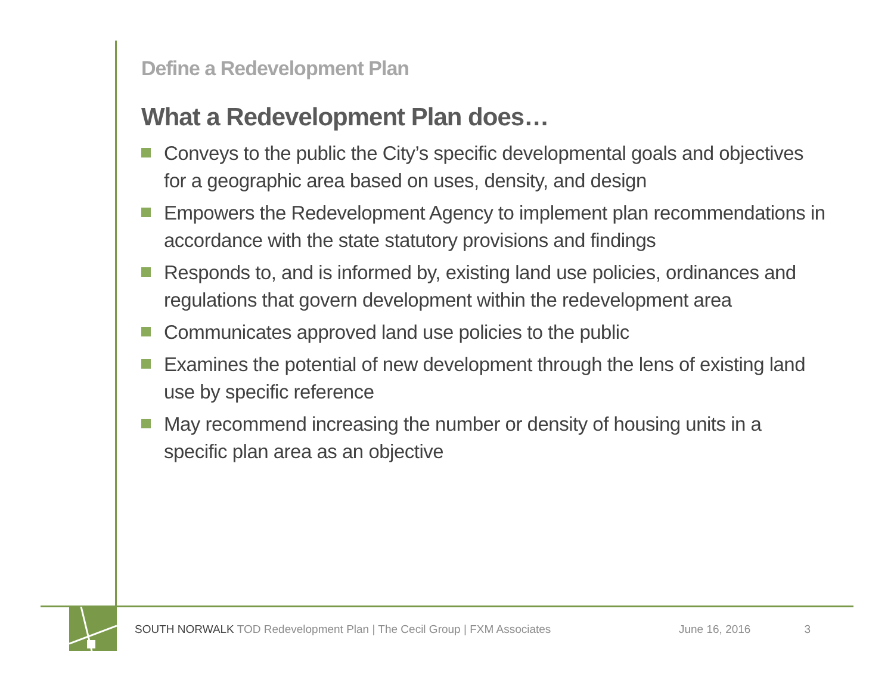Define a Redevelopment Plan
What a Redevelopment Plan does…
Conveys to the public the City’s specific developmental goals and objectives for a geographic area based on uses, density, and design
Empowers the Redevelopment Agency to implement plan recommendations in accordance with the state statutory provisions and findings
Responds to, and is informed by, existing land use policies, ordinances and regulations that govern development within the redevelopment area
Communicates approved land use policies to the public
Examines the potential of new development through the lens of existing land use by specific reference
May recommend increasing the number or density of housing units in a specific plan area as an objective
SOUTH NORWALK TOD Redevelopment Plan | The Cecil Group | FXM Associates June 16, 2016 3